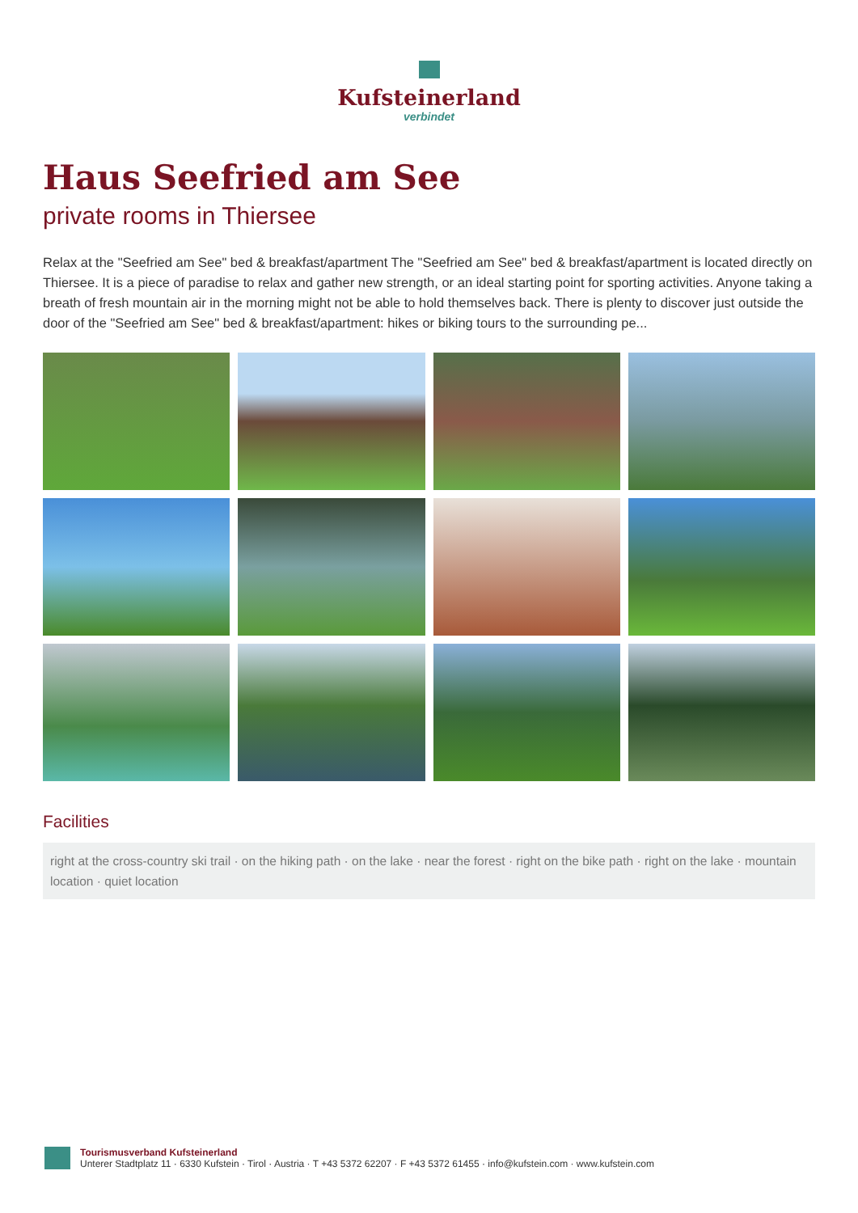Kufsteinerland
verbindet
Haus Seefried am See
private rooms in Thiersee
Relax at the "Seefried am See" bed & breakfast/apartment The "Seefried am See" bed & breakfast/apartment is located directly on Thiersee. It is a piece of paradise to relax and gather new strength, or an ideal starting point for sporting activities. Anyone taking a breath of fresh mountain air in the morning might not be able to hold themselves back. There is plenty to discover just outside the door of the "Seefried am See" bed & breakfast/apartment: hikes or biking tours to the surrounding pe...
Facilities
right at the cross-country ski trail · on the hiking path · on the lake · near the forest · right on the bike path · right on the lake · mountain location · quiet location
Tourismusverband Kufsteinerland
Unterer Stadtplatz 11 · 6330 Kufstein · Tirol · Austria · T +43 5372 62207 · F +43 5372 61455 · info@kufstein.com · www.kufstein.com